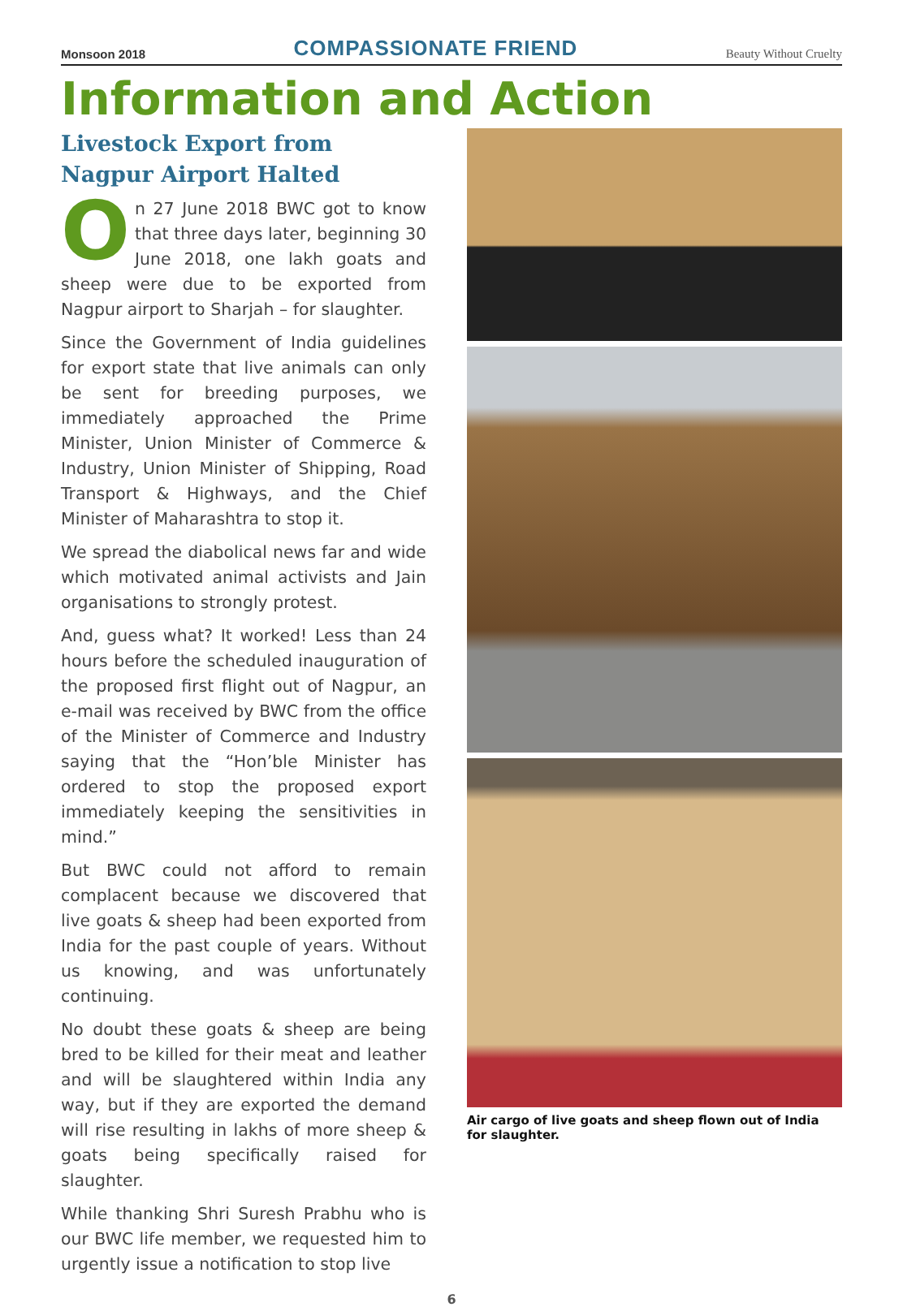Monsoon 2018 COMPASSIONATE FRIEND Beauty Without Cruelty
Information and Action
Livestock Export from Nagpur Airport Halted
On 27 June 2018 BWC got to know that three days later, beginning 30 June 2018, one lakh goats and sheep were due to be exported from Nagpur airport to Sharjah – for slaughter.
Since the Government of India guidelines for export state that live animals can only be sent for breeding purposes, we immediately approached the Prime Minister, Union Minister of Commerce & Industry, Union Minister of Shipping, Road Transport & Highways, and the Chief Minister of Maharashtra to stop it.
We spread the diabolical news far and wide which motivated animal activists and Jain organisations to strongly protest.
And, guess what? It worked! Less than 24 hours before the scheduled inauguration of the proposed first flight out of Nagpur, an e-mail was received by BWC from the office of the Minister of Commerce and Industry saying that the “Hon’ble Minister has ordered to stop the proposed export immediately keeping the sensitivities in mind.”
But BWC could not afford to remain complacent because we discovered that live goats & sheep had been exported from India for the past couple of years. Without us knowing, and was unfortunately continuing.
No doubt these goats & sheep are being bred to be killed for their meat and leather and will be slaughtered within India any way, but if they are exported the demand will rise resulting in lakhs of more sheep & goats being specifically raised for slaughter.
While thanking Shri Suresh Prabhu who is our BWC life member, we requested him to urgently issue a notification to stop live
Air cargo of live goats and sheep flown out of India for slaughter.
6